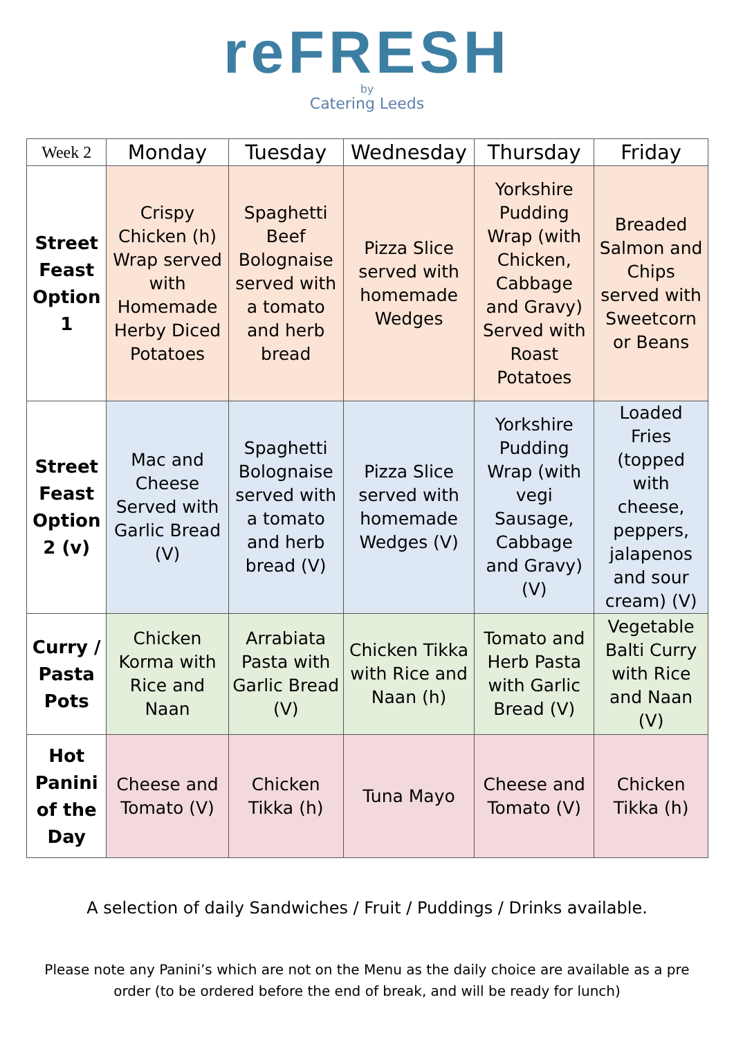reFRESH
by
Catering Leeds
| Week 2 | Monday | Tuesday | Wednesday | Thursday | Friday |
| --- | --- | --- | --- | --- | --- |
| Street Feast Option 1 | Crispy Chicken (h) Wrap served with Homemade Herby Diced Potatoes | Spaghetti Beef Bolognaise served with a tomato and herb bread | Pizza Slice served with homemade Wedges | Yorkshire Pudding Wrap (with Chicken, Cabbage and Gravy) Served with Roast Potatoes | Breaded Salmon and Chips served with Sweetcorn or Beans |
| Street Feast Option 2 (v) | Mac and Cheese Served with Garlic Bread (V) | Spaghetti Bolognaise served with a tomato and herb bread (V) | Pizza Slice served with homemade Wedges (V) | Yorkshire Pudding Wrap (with vegi Sausage, Cabbage and Gravy) (V) | Loaded Fries (topped with cheese, peppers, jalapenos and sour cream) (V) |
| Curry / Pasta Pots | Chicken Korma with Rice and Naan | Arrabiata Pasta with Garlic Bread (V) | Chicken Tikka with Rice and Naan (h) | Tomato and Herb Pasta with Garlic Bread (V) | Vegetable Balti Curry with Rice and Naan (V) |
| Hot Panini of the Day | Cheese and Tomato (V) | Chicken Tikka (h) | Tuna Mayo | Cheese and Tomato (V) | Chicken Tikka (h) |
A selection of daily Sandwiches / Fruit / Puddings / Drinks available.
Please note any Panini’s which are not on the Menu as the daily choice are available as a pre order (to be ordered before the end of break, and will be ready for lunch)